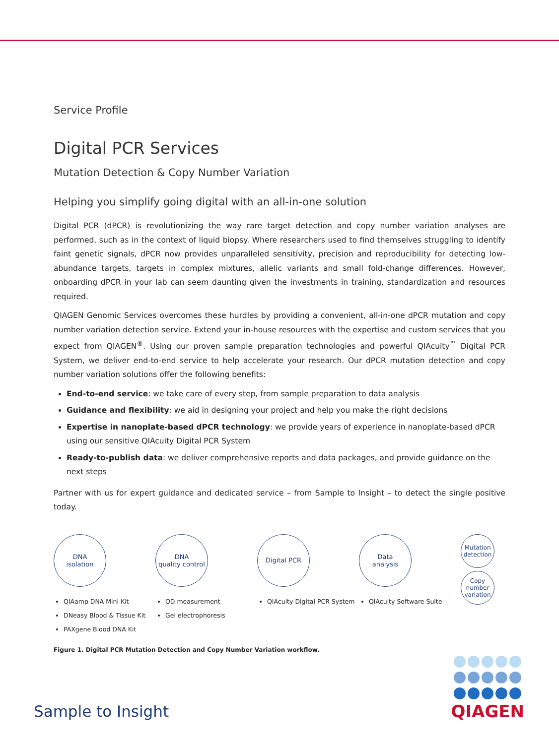Service Profile
Digital PCR Services
Mutation Detection & Copy Number Variation
Helping you simplify going digital with an all-in-one solution
Digital PCR (dPCR) is revolutionizing the way rare target detection and copy number variation analyses are performed, such as in the context of liquid biopsy. Where researchers used to find themselves struggling to identify faint genetic signals, dPCR now provides unparalleled sensitivity, precision and reproducibility for detecting low-abundance targets, targets in complex mixtures, allelic variants and small fold-change differences. However, onboarding dPCR in your lab can seem daunting given the investments in training, standardization and resources required.
QIAGEN Genomic Services overcomes these hurdles by providing a convenient, all-in-one dPCR mutation and copy number variation detection service. Extend your in-house resources with the expertise and custom services that you expect from QIAGEN<sup>®</sup>. Using our proven sample preparation technologies and powerful QIAcuity<sup>™</sup> Digital PCR System, we deliver end-to-end service to help accelerate your research. Our dPCR mutation detection and copy number variation solutions offer the following benefits:
End-to-end service: we take care of every step, from sample preparation to data analysis
Guidance and flexibility: we aid in designing your project and help you make the right decisions
Expertise in nanoplate-based dPCR technology: we provide years of experience in nanoplate-based dPCR using our sensitive QIAcuity Digital PCR System
Ready-to-publish data: we deliver comprehensive reports and data packages, and provide guidance on the next steps
Partner with us for expert guidance and dedicated service – from Sample to Insight – to detect the single positive today.
DNA
isolation
QIAamp DNA Mini Kit
DNeasy Blood & Tissue Kit
PAXgene Blood DNA Kit
DNA
quality control
OD measurement
Gel electrophoresis
Digital PCR
QIAcuity Digital PCR System
Data
analysis
QIAcuity Software Suite
Mutation
detection
Copy
number
variation
Figure 1. Digital PCR Mutation Detection and Copy Number Variation workflow.
Sample to Insight
QIAGEN